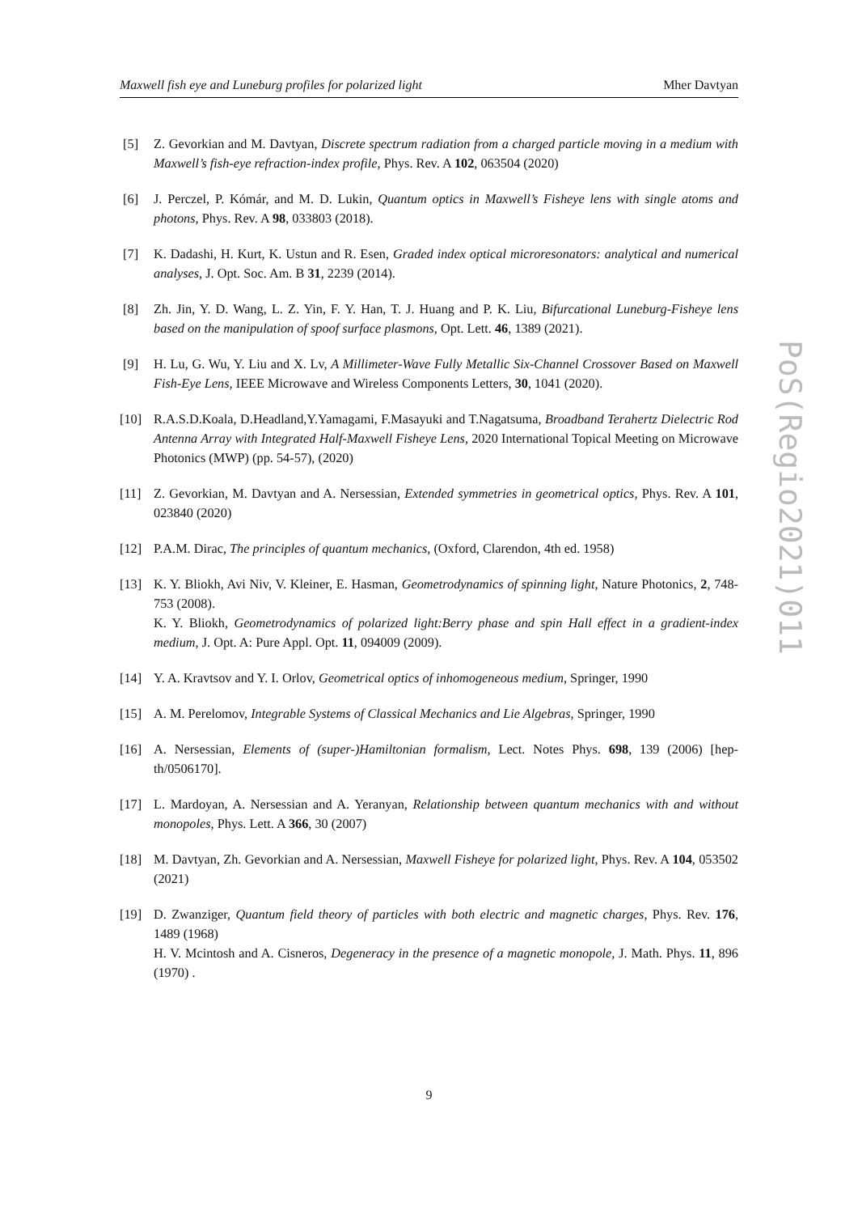Maxwell fish eye and Luneburg profiles for polarized light Mher Davtyan
[5] Z. Gevorkian and M. Davtyan, Discrete spectrum radiation from a charged particle moving in a medium with Maxwell’s fish-eye refraction-index profile, Phys. Rev. A 102, 063504 (2020)
[6] J. Perczel, P. Kómár, and M. D. Lukin, Quantum optics in Maxwell’s Fisheye lens with single atoms and photons, Phys. Rev. A 98, 033803 (2018).
[7] K. Dadashi, H. Kurt, K. Ustun and R. Esen, Graded index optical microresonators: analytical and numerical analyses, J. Opt. Soc. Am. B 31, 2239 (2014).
[8] Zh. Jin, Y. D. Wang, L. Z. Yin, F. Y. Han, T. J. Huang and P. K. Liu, Bifurcational Luneburg-Fisheye lens based on the manipulation of spoof surface plasmons, Opt. Lett. 46, 1389 (2021).
[9] H. Lu, G. Wu, Y. Liu and X. Lv, A Millimeter-Wave Fully Metallic Six-Channel Crossover Based on Maxwell Fish-Eye Lens, IEEE Microwave and Wireless Components Letters, 30, 1041 (2020).
[10] R.A.S.D.Koala, D.Headland,Y.Yamagami, F.Masayuki and T.Nagatsuma, Broadband Terahertz Dielectric Rod Antenna Array with Integrated Half-Maxwell Fisheye Lens, 2020 International Topical Meeting on Microwave Photonics (MWP) (pp. 54-57), (2020)
[11] Z. Gevorkian, M. Davtyan and A. Nersessian, Extended symmetries in geometrical optics, Phys. Rev. A 101, 023840 (2020)
[12] P.A.M. Dirac, The principles of quantum mechanics, (Oxford, Clarendon, 4th ed. 1958)
[13] K. Y. Bliokh, Avi Niv, V. Kleiner, E. Hasman, Geometrodynamics of spinning light, Nature Photonics, 2, 748-753 (2008).
K. Y. Bliokh, Geometrodynamics of polarized light:Berry phase and spin Hall effect in a gradient-index medium, J. Opt. A: Pure Appl. Opt. 11, 094009 (2009).
[14] Y. A. Kravtsov and Y. I. Orlov, Geometrical optics of inhomogeneous medium, Springer, 1990
[15] A. M. Perelomov, Integrable Systems of Classical Mechanics and Lie Algebras, Springer, 1990
[16] A. Nersessian, Elements of (super-)Hamiltonian formalism, Lect. Notes Phys. 698, 139 (2006) [hep-th/0506170].
[17] L. Mardoyan, A. Nersessian and A. Yeranyan, Relationship between quantum mechanics with and without monopoles, Phys. Lett. A 366, 30 (2007)
[18] M. Davtyan, Zh. Gevorkian and A. Nersessian, Maxwell Fisheye for polarized light, Phys. Rev. A 104, 053502 (2021)
[19] D. Zwanziger, Quantum field theory of particles with both electric and magnetic charges, Phys. Rev. 176, 1489 (1968)
H. V. Mcintosh and A. Cisneros, Degeneracy in the presence of a magnetic monopole, J. Math. Phys. 11, 896 (1970) .
PoS(Regio2021)011
9